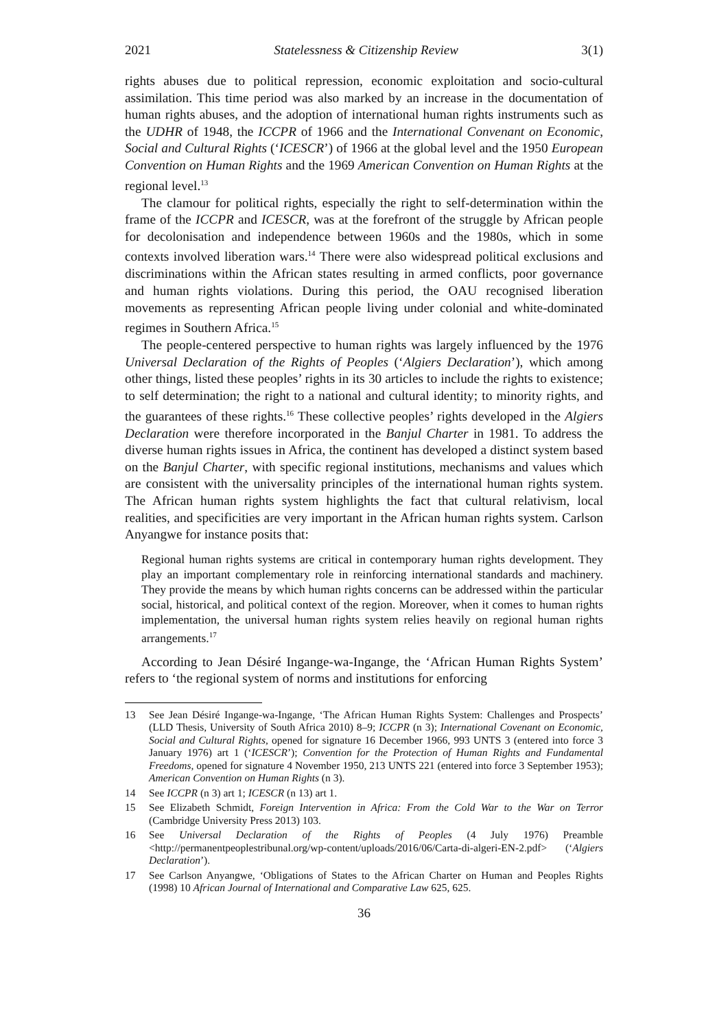2021 Statelessness & Citizenship Review 3(1)
rights abuses due to political repression, economic exploitation and socio-cultural assimilation. This time period was also marked by an increase in the documentation of human rights abuses, and the adoption of international human rights instruments such as the UDHR of 1948, the ICCPR of 1966 and the International Convenant on Economic, Social and Cultural Rights (‘ICESCR’) of 1966 at the global level and the 1950 European Convention on Human Rights and the 1969 American Convention on Human Rights at the regional level.<sup>13</sup>
The clamour for political rights, especially the right to self-determination within the frame of the ICCPR and ICESCR, was at the forefront of the struggle by African people for decolonisation and independence between 1960s and the 1980s, which in some contexts involved liberation wars.<sup>14</sup> There were also widespread political exclusions and discriminations within the African states resulting in armed conflicts, poor governance and human rights violations. During this period, the OAU recognised liberation movements as representing African people living under colonial and white-dominated regimes in Southern Africa.<sup>15</sup>
The people-centered perspective to human rights was largely influenced by the 1976 Universal Declaration of the Rights of Peoples (‘Algiers Declaration’), which among other things, listed these peoples’ rights in its 30 articles to include the rights to existence; to self determination; the right to a national and cultural identity; to minority rights, and the guarantees of these rights.<sup>16</sup> These collective peoples’ rights developed in the Algiers Declaration were therefore incorporated in the Banjul Charter in 1981. To address the diverse human rights issues in Africa, the continent has developed a distinct system based on the Banjul Charter, with specific regional institutions, mechanisms and values which are consistent with the universality principles of the international human rights system. The African human rights system highlights the fact that cultural relativism, local realities, and specificities are very important in the African human rights system. Carlson Anyangwe for instance posits that:
Regional human rights systems are critical in contemporary human rights development. They play an important complementary role in reinforcing international standards and machinery. They provide the means by which human rights concerns can be addressed within the particular social, historical, and political context of the region. Moreover, when it comes to human rights implementation, the universal human rights system relies heavily on regional human rights arrangements.<sup>17</sup>
According to Jean Désiré Ingange-wa-Ingange, the ‘African Human Rights System’ refers to ‘the regional system of norms and institutions for enforcing
13 See Jean Désiré Ingange-wa-Ingange, ‘The African Human Rights System: Challenges and Prospects’ (LLD Thesis, University of South Africa 2010) 8–9; ICCPR (n 3); International Covenant on Economic, Social and Cultural Rights, opened for signature 16 December 1966, 993 UNTS 3 (entered into force 3 January 1976) art 1 (‘ICESCR’); Convention for the Protection of Human Rights and Fundamental Freedoms, opened for signature 4 November 1950, 213 UNTS 221 (entered into force 3 September 1953); American Convention on Human Rights (n 3).
14 See ICCPR (n 3) art 1; ICESCR (n 13) art 1.
15 See Elizabeth Schmidt, Foreign Intervention in Africa: From the Cold War to the War on Terror (Cambridge University Press 2013) 103.
16 See Universal Declaration of the Rights of Peoples (4 July 1976) Preamble <http://permanentpeoplestribunal.org/wp-content/uploads/2016/06/Carta-di-algeri-EN-2.pdf> (‘Algiers Declaration’).
17 See Carlson Anyangwe, ‘Obligations of States to the African Charter on Human and Peoples Rights (1998) 10 African Journal of International and Comparative Law 625, 625.
36